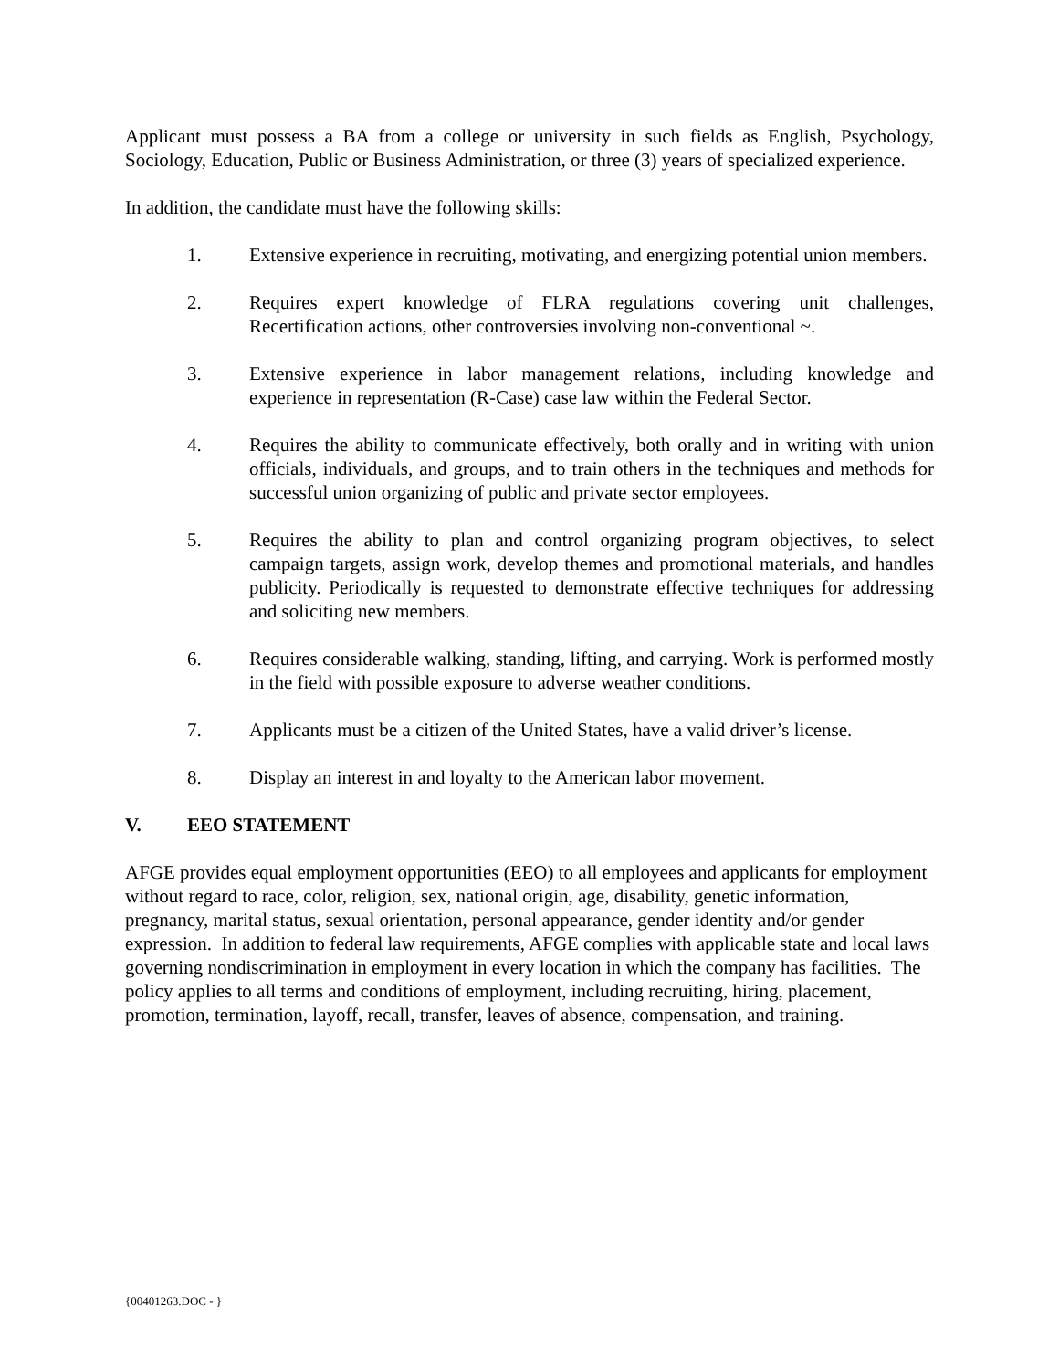Applicant must possess a BA from a college or university in such fields as English, Psychology, Sociology, Education, Public or Business Administration, or three (3) years of specialized experience.
In addition, the candidate must have the following skills:
1. Extensive experience in recruiting, motivating, and energizing potential union members.
2. Requires expert knowledge of FLRA regulations covering unit challenges, Recertification actions, other controversies involving non-conventional ~.
3. Extensive experience in labor management relations, including knowledge and experience in representation (R-Case) case law within the Federal Sector.
4. Requires the ability to communicate effectively, both orally and in writing with union officials, individuals, and groups, and to train others in the techniques and methods for successful union organizing of public and private sector employees.
5. Requires the ability to plan and control organizing program objectives, to select campaign targets, assign work, develop themes and promotional materials, and handles publicity. Periodically is requested to demonstrate effective techniques for addressing and soliciting new members.
6. Requires considerable walking, standing, lifting, and carrying. Work is performed mostly in the field with possible exposure to adverse weather conditions.
7. Applicants must be a citizen of the United States, have a valid driver’s license.
8. Display an interest in and loyalty to the American labor movement.
V. EEO STATEMENT
AFGE provides equal employment opportunities (EEO) to all employees and applicants for employment without regard to race, color, religion, sex, national origin, age, disability, genetic information, pregnancy, marital status, sexual orientation, personal appearance, gender identity and/or gender expression. In addition to federal law requirements, AFGE complies with applicable state and local laws governing nondiscrimination in employment in every location in which the company has facilities. The policy applies to all terms and conditions of employment, including recruiting, hiring, placement, promotion, termination, layoff, recall, transfer, leaves of absence, compensation, and training.
{00401263.DOC - }